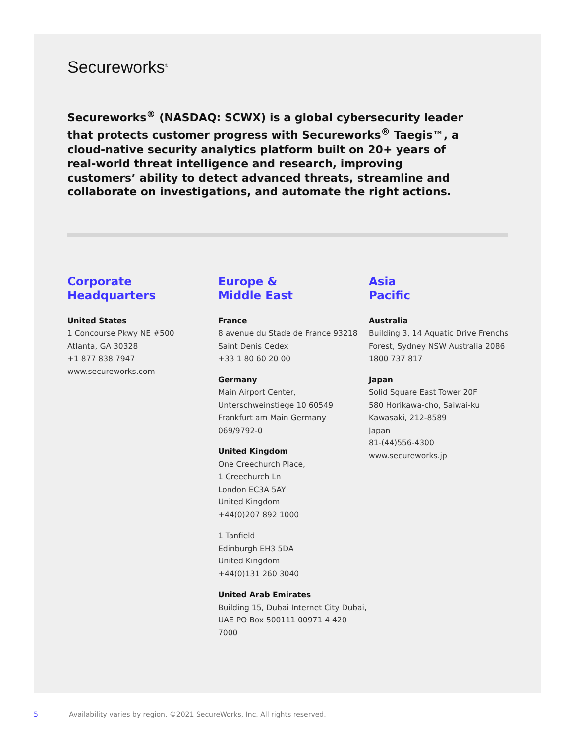Secureworks<sup>®</sup>
Secureworks<sup>®</sup> (NASDAQ: SCWX) is a global cybersecurity leader that protects customer progress with Secureworks<sup>®</sup> Taegis™, a cloud-native security analytics platform built on 20+ years of real-world threat intelligence and research, improving customers’ ability to detect advanced threats, streamline and collaborate on investigations, and automate the right actions.
Corporate
Headquarters
United States
1 Concourse Pkwy NE #500
Atlanta, GA 30328
+1 877 838 7947
www.secureworks.com
Europe &
Middle East
France
8 avenue du Stade de France 93218
Saint Denis Cedex
+33 1 80 60 20 00
Germany
Main Airport Center,
Unterschweinstiege 10 60549
Frankfurt am Main Germany
069/9792-0
United Kingdom
One Creechurch Place,
1 Creechurch Ln
London EC3A 5AY
United Kingdom
+44(0)207 892 1000
1 Tanfield
Edinburgh EH3 5DA
United Kingdom
+44(0)131 260 3040
United Arab Emirates
Building 15, Dubai Internet City Dubai,
UAE PO Box 500111 00971 4 420
7000
Asia
Pacific
Australia
Building 3, 14 Aquatic Drive Frenchs
Forest, Sydney NSW Australia 2086
1800 737 817
Japan
Solid Square East Tower 20F
580 Horikawa-cho, Saiwai-ku
Kawasaki, 212-8589
Japan
81-(44)556-4300
www.secureworks.jp
5 Availability varies by region. ©2021 SecureWorks, Inc. All rights reserved.